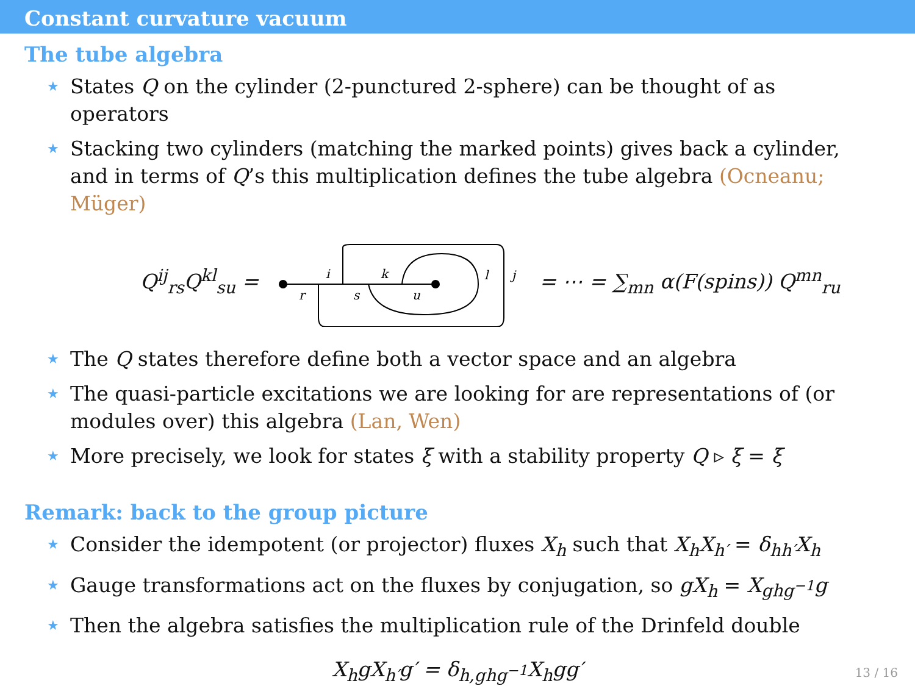Constant curvature vacuum
The tube algebra
★ States Q on the cylinder (2-punctured 2-sphere) can be thought of as operators
★ Stacking two cylinders (matching the marked points) gives back a cylinder, and in terms of Q’s this multiplication defines the tube algebra (Ocneanu; Müger)
Q<sup>ij</sup><sub>rs</sub>Q<sup>kl</sup><sub>su</sub> =
i
r
k
s
u
l
j
= ⋯ = ∑<sub>mn</sub> α(F(spins)) Q<sup>mn</sup><sub>ru</sub>
★ The Q states therefore define both a vector space and an algebra
★ The quasi-particle excitations we are looking for are representations of (or modules over) this algebra (Lan, Wen)
★ More precisely, we look for states ξ with a stability property Q ▹ ξ = ξ
Remark: back to the group picture
★ Consider the idempotent (or projector) fluxes X<sub>h</sub> such that X<sub>h</sub>X<sub>h′</sub> = δ<sub>hh′</sub>X<sub>h</sub>
★ Gauge transformations act on the fluxes by conjugation, so gX<sub>h</sub> = X<sub>ghg<sup>−1</sup></sub>g
★ Then the algebra satisfies the multiplication rule of the Drinfeld double
X<sub>h</sub>gX<sub>h′</sub>g′ = δ<sub>h,ghg<sup>−1</sup></sub>X<sub>h</sub>gg′
13 / 16